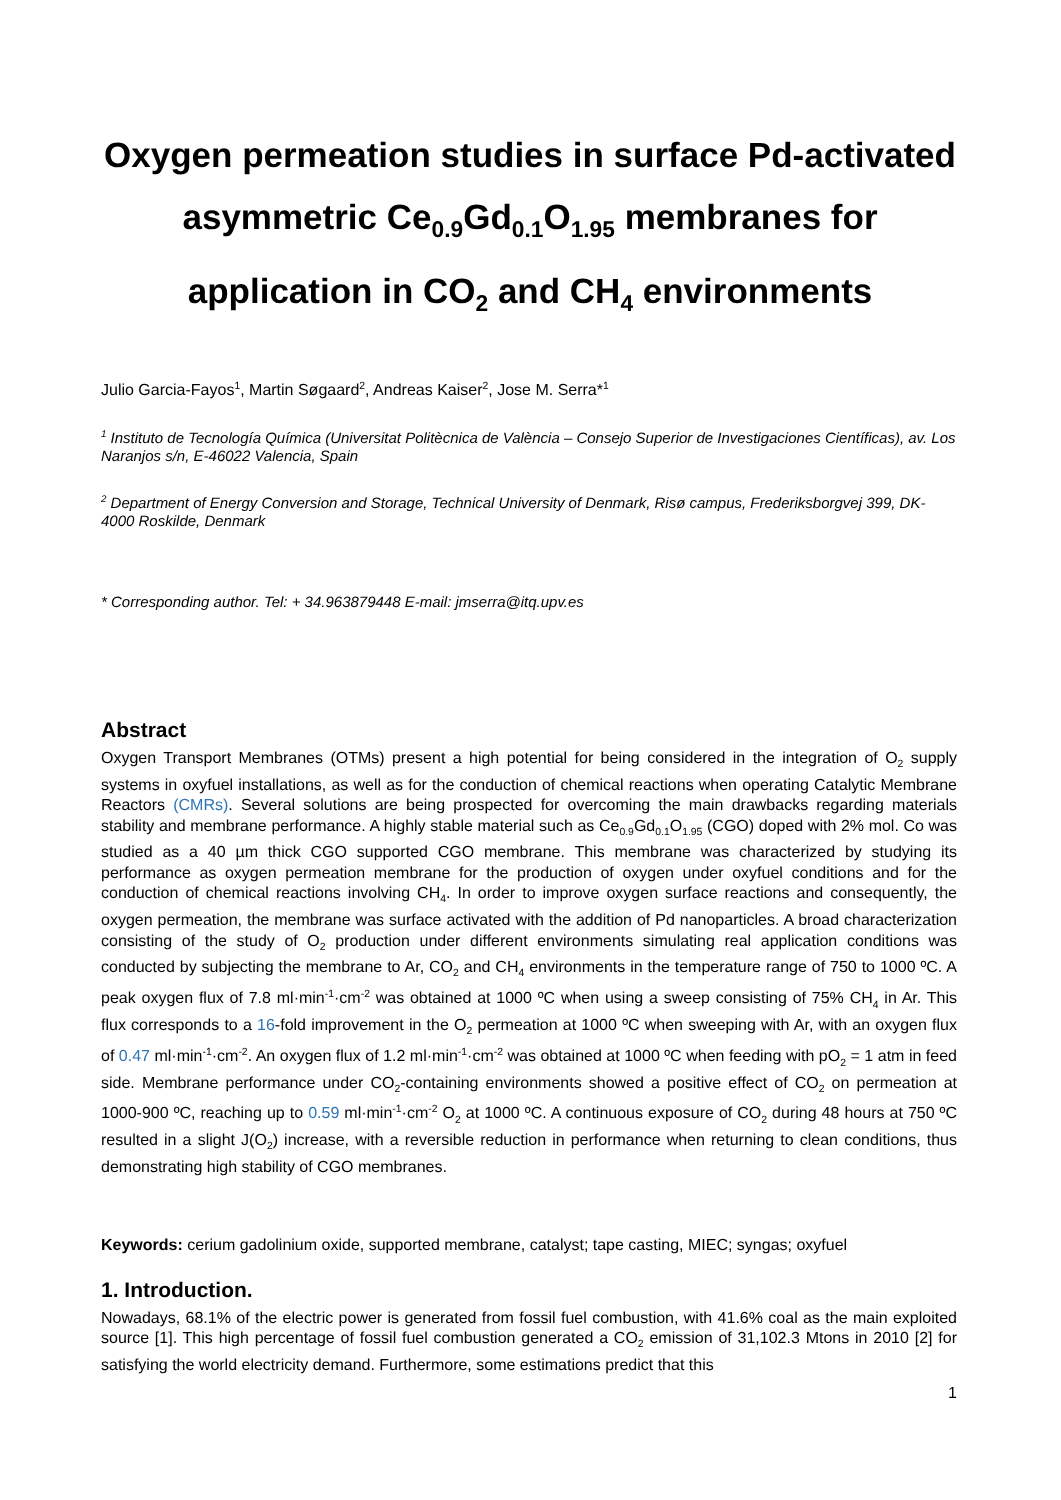Oxygen permeation studies in surface Pd-activated asymmetric Ce<sub>0.9</sub>Gd<sub>0.1</sub>O<sub>1.95</sub> membranes for application in CO<sub>2</sub> and CH<sub>4</sub> environments
Julio Garcia-Fayos<sup>1</sup>, Martin Søgaard<sup>2</sup>, Andreas Kaiser<sup>2</sup>, Jose M. Serra*<sup>1</sup>
<sup>1</sup> Instituto de Tecnología Química (Universitat Politècnica de València – Consejo Superior de Investigaciones Científicas), av. Los Naranjos s/n, E-46022 Valencia, Spain
<sup>2</sup> Department of Energy Conversion and Storage, Technical University of Denmark, Risø campus, Frederiksborgvej 399, DK-4000 Roskilde, Denmark
* Corresponding author. Tel: + 34.963879448 E-mail: jmserra@itq.upv.es
Abstract
Oxygen Transport Membranes (OTMs) present a high potential for being considered in the integration of O<sub>2</sub> supply systems in oxyfuel installations, as well as for the conduction of chemical reactions when operating Catalytic Membrane Reactors (CMRs). Several solutions are being prospected for overcoming the main drawbacks regarding materials stability and membrane performance. A highly stable material such as Ce<sub>0.9</sub>Gd<sub>0.1</sub>O<sub>1.95</sub> (CGO) doped with 2% mol. Co was studied as a 40 µm thick CGO supported CGO membrane. This membrane was characterized by studying its performance as oxygen permeation membrane for the production of oxygen under oxyfuel conditions and for the conduction of chemical reactions involving CH<sub>4</sub>. In order to improve oxygen surface reactions and consequently, the oxygen permeation, the membrane was surface activated with the addition of Pd nanoparticles. A broad characterization consisting of the study of O<sub>2</sub> production under different environments simulating real application conditions was conducted by subjecting the membrane to Ar, CO<sub>2</sub> and CH<sub>4</sub> environments in the temperature range of 750 to 1000 ºC. A peak oxygen flux of 7.8 ml·min<sup>-1</sup>·cm<sup>-2</sup> was obtained at 1000 ºC when using a sweep consisting of 75% CH<sub>4</sub> in Ar. This flux corresponds to a 16-fold improvement in the O<sub>2</sub> permeation at 1000 ºC when sweeping with Ar, with an oxygen flux of 0.47 ml·min<sup>-1</sup>·cm<sup>-2</sup>. An oxygen flux of 1.2 ml·min<sup>-1</sup>·cm<sup>-2</sup> was obtained at 1000 ºC when feeding with pO<sub>2</sub> = 1 atm in feed side. Membrane performance under CO<sub>2</sub>-containing environments showed a positive effect of CO<sub>2</sub> on permeation at 1000-900 ºC, reaching up to 0.59 ml·min<sup>-1</sup>·cm<sup>-2</sup> O<sub>2</sub> at 1000 ºC. A continuous exposure of CO<sub>2</sub> during 48 hours at 750 ºC resulted in a slight J(O<sub>2</sub>) increase, with a reversible reduction in performance when returning to clean conditions, thus demonstrating high stability of CGO membranes.
Keywords: cerium gadolinium oxide, supported membrane, catalyst; tape casting, MIEC; syngas; oxyfuel
1. Introduction.
Nowadays, 68.1% of the electric power is generated from fossil fuel combustion, with 41.6% coal as the main exploited source [1]. This high percentage of fossil fuel combustion generated a CO<sub>2</sub> emission of 31,102.3 Mtons in 2010 [2] for satisfying the world electricity demand. Furthermore, some estimations predict that this
1